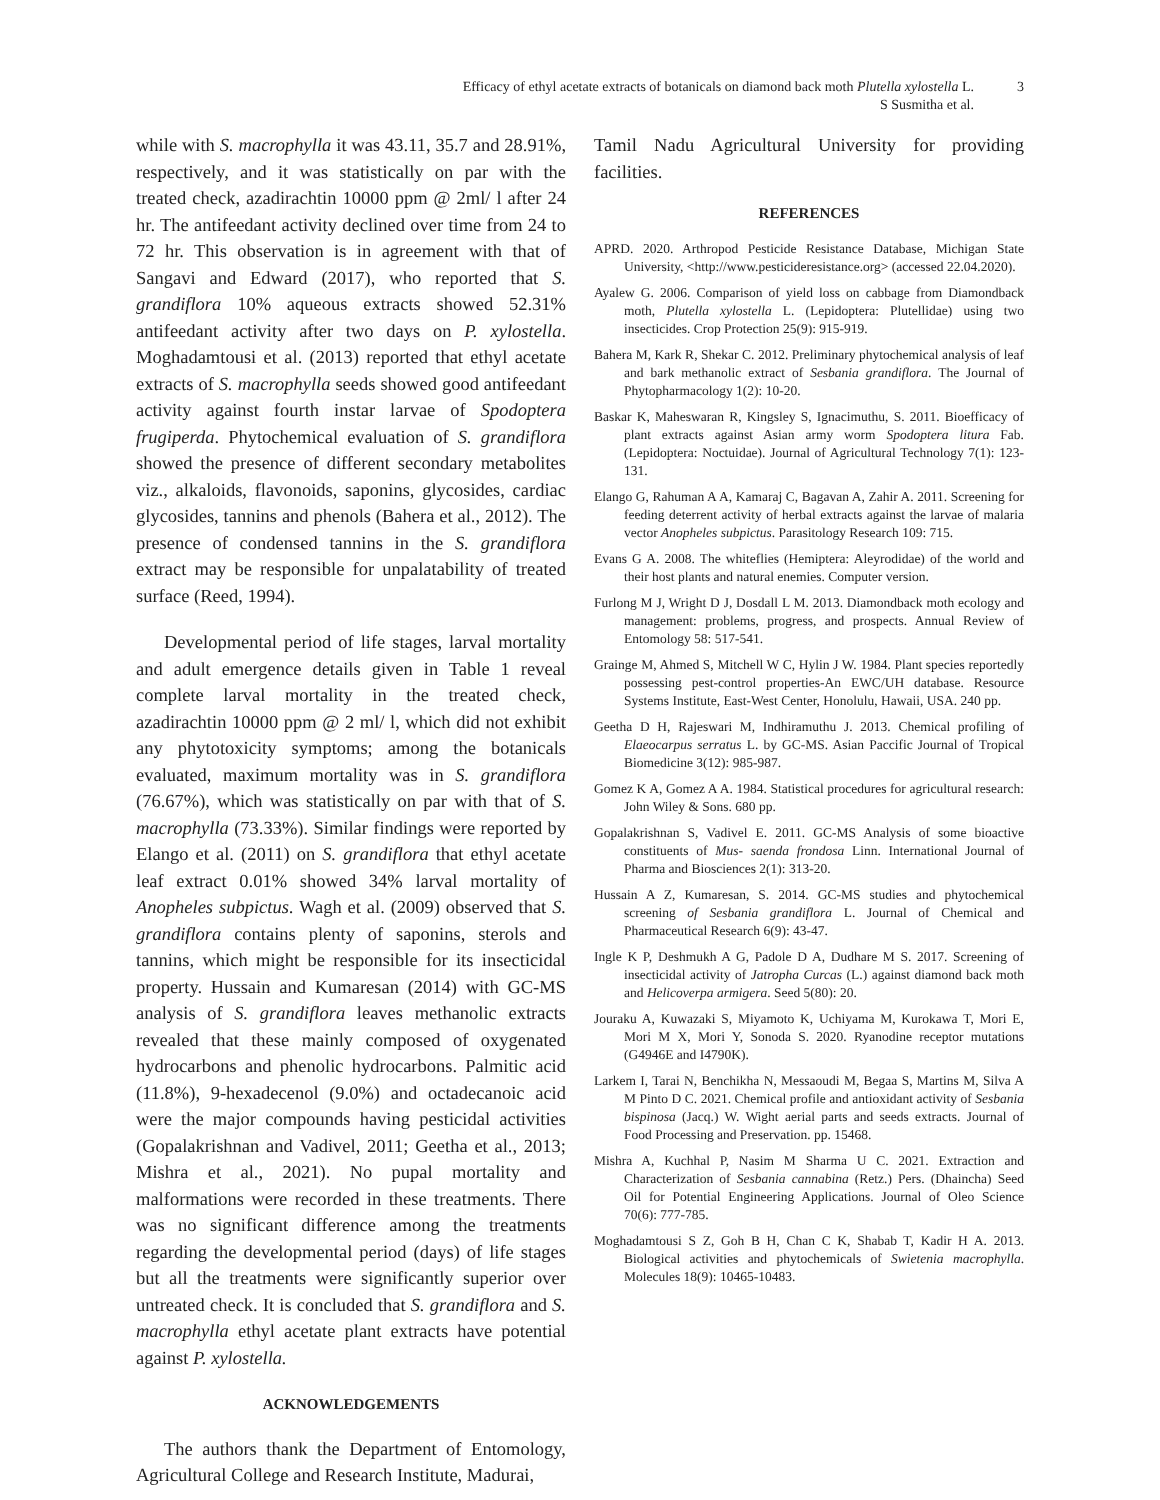Efficacy of ethyl acetate extracts of botanicals on diamond back moth Plutella xylostella L.
S Susmitha et al.
3
while with S. macrophylla it was 43.11, 35.7 and 28.91%, respectively, and it was statistically on par with the treated check, azadirachtin 10000 ppm @ 2ml/ l after 24 hr. The antifeedant activity declined over time from 24 to 72 hr. This observation is in agreement with that of Sangavi and Edward (2017), who reported that S. grandiflora 10% aqueous extracts showed 52.31% antifeedant activity after two days on P. xylostella. Moghadamtousi et al. (2013) reported that ethyl acetate extracts of S. macrophylla seeds showed good antifeedant activity against fourth instar larvae of Spodoptera frugiperda. Phytochemical evaluation of S. grandiflora showed the presence of different secondary metabolites viz., alkaloids, flavonoids, saponins, glycosides, cardiac glycosides, tannins and phenols (Bahera et al., 2012). The presence of condensed tannins in the S. grandiflora extract may be responsible for unpalatability of treated surface (Reed, 1994).
Developmental period of life stages, larval mortality and adult emergence details given in Table 1 reveal complete larval mortality in the treated check, azadirachtin 10000 ppm @ 2 ml/ l, which did not exhibit any phytotoxicity symptoms; among the botanicals evaluated, maximum mortality was in S. grandiflora (76.67%), which was statistically on par with that of S. macrophylla (73.33%). Similar findings were reported by Elango et al. (2011) on S. grandiflora that ethyl acetate leaf extract 0.01% showed 34% larval mortality of Anopheles subpictus. Wagh et al. (2009) observed that S. grandiflora contains plenty of saponins, sterols and tannins, which might be responsible for its insecticidal property. Hussain and Kumaresan (2014) with GC-MS analysis of S. grandiflora leaves methanolic extracts revealed that these mainly composed of oxygenated hydrocarbons and phenolic hydrocarbons. Palmitic acid (11.8%), 9-hexadecenol (9.0%) and octadecanoic acid were the major compounds having pesticidal activities (Gopalakrishnan and Vadivel, 2011; Geetha et al., 2013; Mishra et al., 2021). No pupal mortality and malformations were recorded in these treatments. There was no significant difference among the treatments regarding the developmental period (days) of life stages but all the treatments were significantly superior over untreated check. It is concluded that S. grandiflora and S. macrophylla ethyl acetate plant extracts have potential against P. xylostella.
ACKNOWLEDGEMENTS
The authors thank the Department of Entomology, Agricultural College and Research Institute, Madurai,
Tamil Nadu Agricultural University for providing facilities.
REFERENCES
APRD. 2020. Arthropod Pesticide Resistance Database, Michigan State University, <http://www.pesticideresistance.org> (accessed 22.04.2020).
Ayalew G. 2006. Comparison of yield loss on cabbage from Diamondback moth, Plutella xylostella L. (Lepidoptera: Plutellidae) using two insecticides. Crop Protection 25(9): 915-919.
Bahera M, Kark R, Shekar C. 2012. Preliminary phytochemical analysis of leaf and bark methanolic extract of Sesbania grandiflora. The Journal of Phytopharmacology 1(2): 10-20.
Baskar K, Maheswaran R, Kingsley S, Ignacimuthu, S. 2011. Bioefficacy of plant extracts against Asian army worm Spodoptera litura Fab. (Lepidoptera: Noctuidae). Journal of Agricultural Technology 7(1): 123-131.
Elango G, Rahuman A A, Kamaraj C, Bagavan A, Zahir A. 2011. Screening for feeding deterrent activity of herbal extracts against the larvae of malaria vector Anopheles subpictus. Parasitology Research 109: 715.
Evans G A. 2008. The whiteflies (Hemiptera: Aleyrodidae) of the world and their host plants and natural enemies. Computer version.
Furlong M J, Wright D J, Dosdall L M. 2013. Diamondback moth ecology and management: problems, progress, and prospects. Annual Review of Entomology 58: 517-541.
Grainge M, Ahmed S, Mitchell W C, Hylin J W. 1984. Plant species reportedly possessing pest-control properties-An EWC/UH database. Resource Systems Institute, East-West Center, Honolulu, Hawaii, USA. 240 pp.
Geetha D H, Rajeswari M, Indhiramuthu J. 2013. Chemical profiling of Elaeocarpus serratus L. by GC-MS. Asian Paccific Journal of Tropical Biomedicine 3(12): 985-987.
Gomez K A, Gomez A A. 1984. Statistical procedures for agricultural research: John Wiley & Sons. 680 pp.
Gopalakrishnan S, Vadivel E. 2011. GC-MS Analysis of some bioactive constituents of Mus- saenda frondosa Linn. International Journal of Pharma and Biosciences 2(1): 313-20.
Hussain A Z, Kumaresan, S. 2014. GC-MS studies and phytochemical screening of Sesbania grandiflora L. Journal of Chemical and Pharmaceutical Research 6(9): 43-47.
Ingle K P, Deshmukh A G, Padole D A, Dudhare M S. 2017. Screening of insecticidal activity of Jatropha Curcas (L.) against diamond back moth and Helicoverpa armigera. Seed 5(80): 20.
Jouraku A, Kuwazaki S, Miyamoto K, Uchiyama M, Kurokawa T, Mori E, Mori M X, Mori Y, Sonoda S. 2020. Ryanodine receptor mutations (G4946E and I4790K).
Larkem I, Tarai N, Benchikha N, Messaoudi M, Begaa S, Martins M, Silva A M Pinto D C. 2021. Chemical profile and antioxidant activity of Sesbania bispinosa (Jacq.) W. Wight aerial parts and seeds extracts. Journal of Food Processing and Preservation. pp. 15468.
Mishra A, Kuchhal P, Nasim M Sharma U C. 2021. Extraction and Characterization of Sesbania cannabina (Retz.) Pers. (Dhaincha) Seed Oil for Potential Engineering Applications. Journal of Oleo Science 70(6): 777-785.
Moghadamtousi S Z, Goh B H, Chan C K, Shabab T, Kadir H A. 2013. Biological activities and phytochemicals of Swietenia macrophylla. Molecules 18(9): 10465-10483.